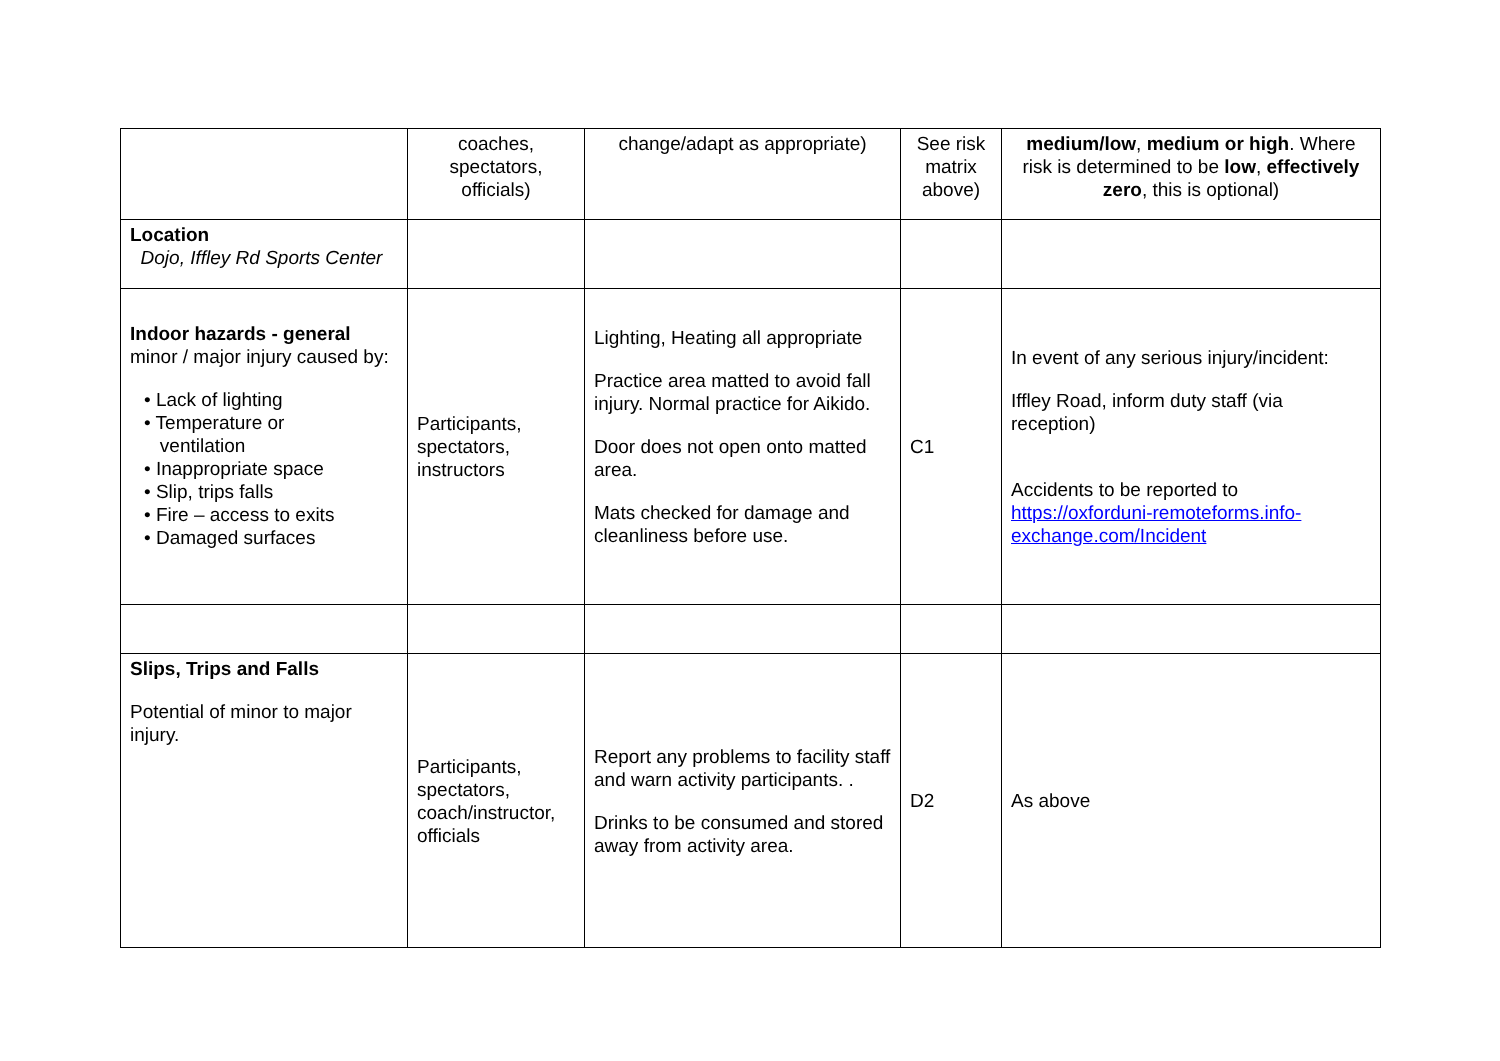| | coaches, spectators, officials) | change/adapt as appropriate) | See risk matrix above) | medium/low , medium or high . Where risk is determined to be low , effectively zero , this is optional) |
| Location Dojo, Iffley Rd Sports Center | | | | |
| Indoor hazards - general minor / major injury caused by: • Lack of lighting • Temperature or ventilation • Inappropriate space • Slip, trips falls • Fire – access to exits • Damaged surfaces | Participants, spectators, instructors | Lighting, Heating all appropriate Practice area matted to avoid fall injury. Normal practice for Aikido. Door does not open onto matted area. Mats checked for damage and cleanliness before use. | C1 | In event of any serious injury/incident: Iffley Road, inform duty staff (via reception) Accidents to be reported to https://oxforduni-remoteforms.info-exchange.com/Incident |
| Slips, Trips and Falls Potential of minor to major injury. | Participants, spectators, coach/instructor, officials | Report any problems to facility staff and warn activity participants. . Drinks to be consumed and stored away from activity area. | D2 | As above |